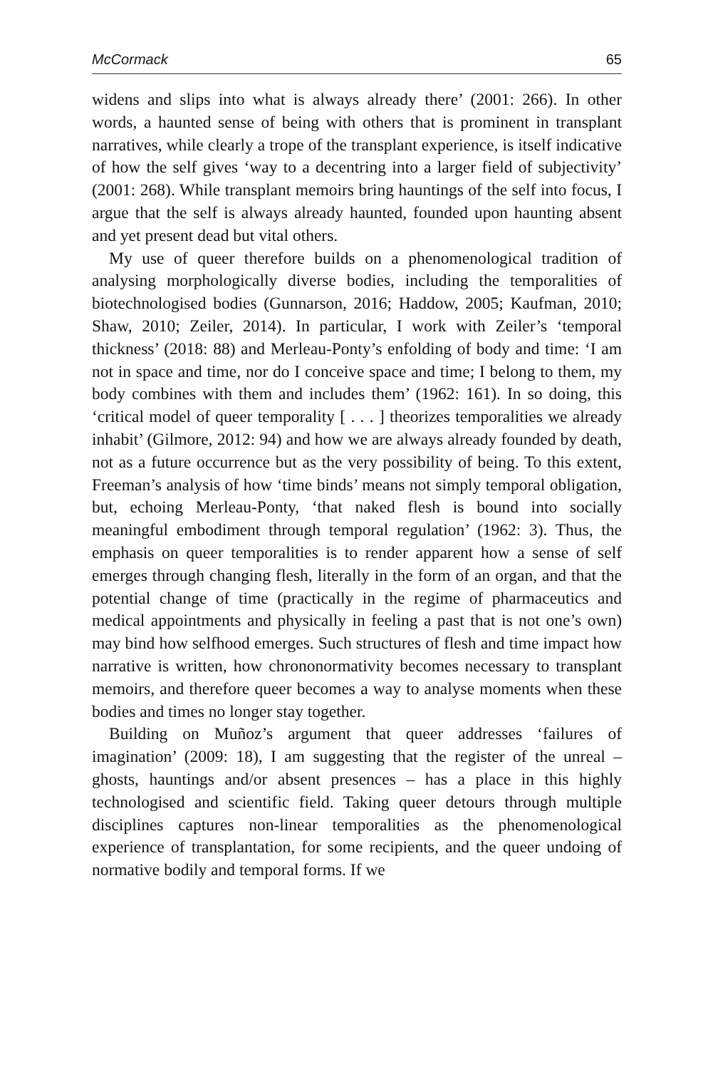McCormack 65
widens and slips into what is always already there’ (2001: 266). In other words, a haunted sense of being with others that is prominent in transplant narratives, while clearly a trope of the transplant experience, is itself indicative of how the self gives ‘way to a decentring into a larger field of subjectivity’ (2001: 268). While transplant memoirs bring hauntings of the self into focus, I argue that the self is always already haunted, founded upon haunting absent and yet present dead but vital others.
My use of queer therefore builds on a phenomenological tradition of analysing morphologically diverse bodies, including the temporalities of biotechnologised bodies (Gunnarson, 2016; Haddow, 2005; Kaufman, 2010; Shaw, 2010; Zeiler, 2014). In particular, I work with Zeiler’s ‘temporal thickness’ (2018: 88) and Merleau-Ponty’s enfolding of body and time: ‘I am not in space and time, nor do I conceive space and time; I belong to them, my body combines with them and includes them’ (1962: 161). In so doing, this ‘critical model of queer temporality [ . . . ] theorizes temporalities we already inhabit’ (Gilmore, 2012: 94) and how we are always already founded by death, not as a future occurrence but as the very possibility of being. To this extent, Freeman’s analysis of how ‘time binds’ means not simply temporal obligation, but, echoing Merleau-Ponty, ‘that naked flesh is bound into socially meaningful embodiment through temporal regulation’ (1962: 3). Thus, the emphasis on queer temporalities is to render apparent how a sense of self emerges through changing flesh, literally in the form of an organ, and that the potential change of time (practically in the regime of pharmaceutics and medical appointments and physically in feeling a past that is not one’s own) may bind how selfhood emerges. Such structures of flesh and time impact how narrative is written, how chrononormativity becomes necessary to transplant memoirs, and therefore queer becomes a way to analyse moments when these bodies and times no longer stay together.
Building on Muñoz’s argument that queer addresses ‘failures of imagination’ (2009: 18), I am suggesting that the register of the unreal – ghosts, hauntings and/or absent presences – has a place in this highly technologised and scientific field. Taking queer detours through multiple disciplines captures non-linear temporalities as the phenomenological experience of transplantation, for some recipients, and the queer undoing of normative bodily and temporal forms. If we